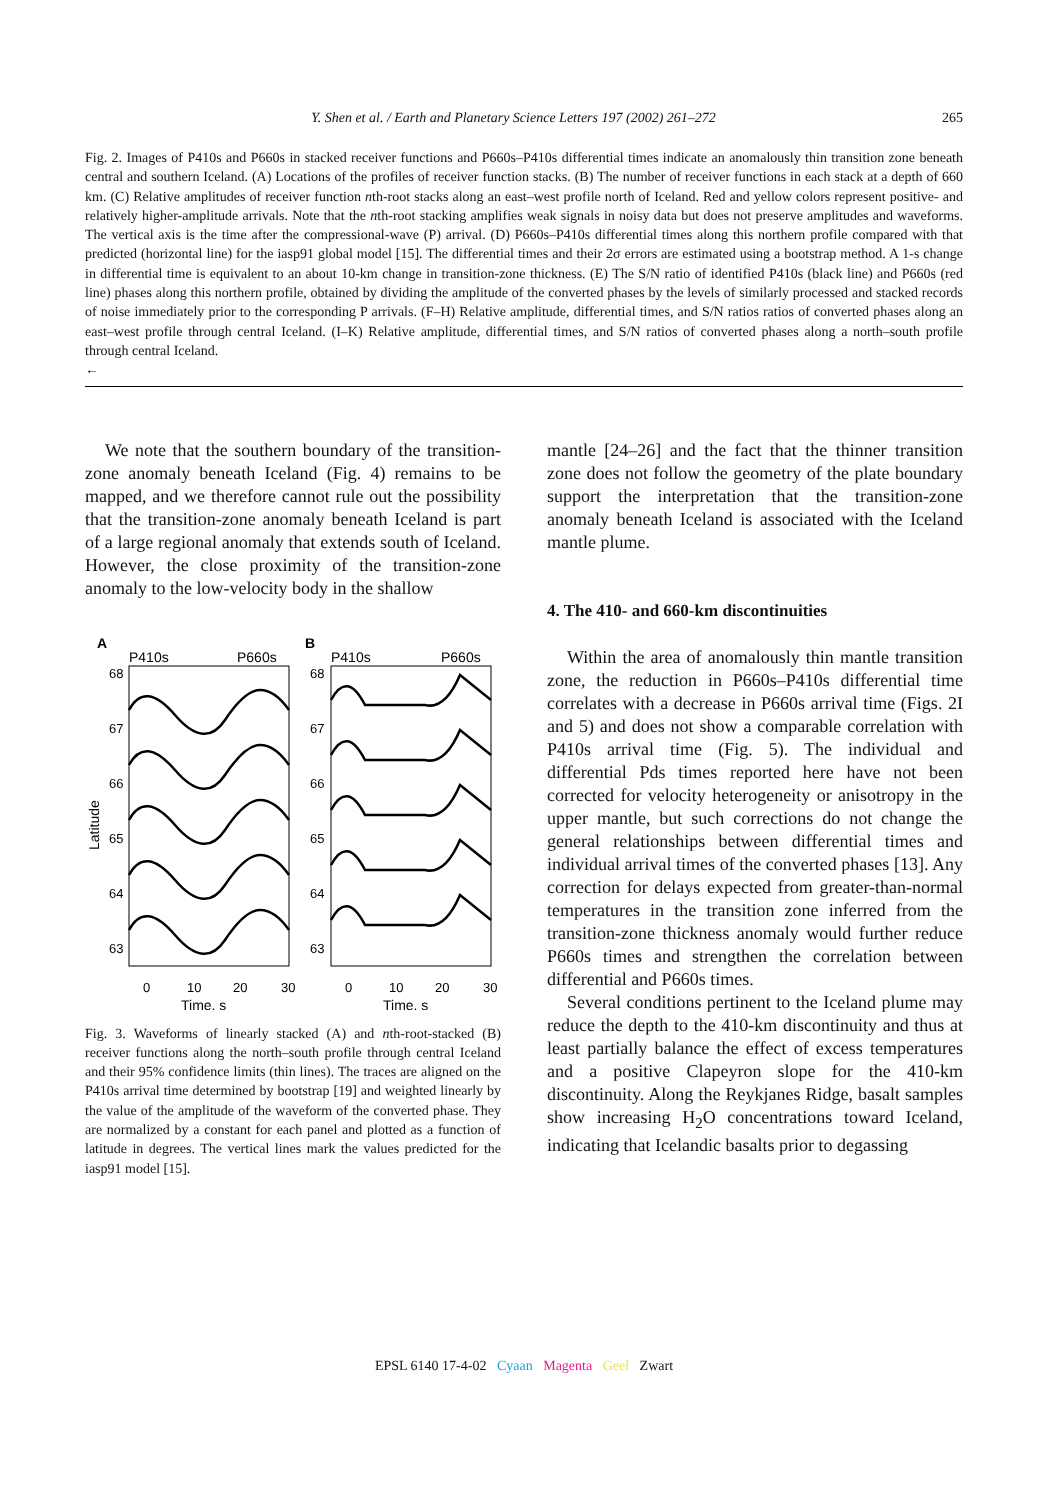Y. Shen et al. / Earth and Planetary Science Letters 197 (2002) 261–272 265
Fig. 2. Images of P410s and P660s in stacked receiver functions and P660s–P410s differential times indicate an anomalously thin transition zone beneath central and southern Iceland. (A) Locations of the profiles of receiver function stacks. (B) The number of receiver functions in each stack at a depth of 660 km. (C) Relative amplitudes of receiver function nth-root stacks along an east–west profile north of Iceland. Red and yellow colors represent positive- and relatively higher-amplitude arrivals. Note that the nth-root stacking amplifies weak signals in noisy data but does not preserve amplitudes and waveforms. The vertical axis is the time after the compressional-wave (P) arrival. (D) P660s–P410s differential times along this northern profile compared with that predicted (horizontal line) for the iasp91 global model [15]. The differential times and their 2σ errors are estimated using a bootstrap method. A 1-s change in differential time is equivalent to an about 10-km change in transition-zone thickness. (E) The S/N ratio of identified P410s (black line) and P660s (red line) phases along this northern profile, obtained by dividing the amplitude of the converted phases by the levels of similarly processed and stacked records of noise immediately prior to the corresponding P arrivals. (F–H) Relative amplitude, differential times, and S/N ratios ratios of converted phases along an east–west profile through central Iceland. (I–K) Relative amplitude, differential times, and S/N ratios of converted phases along a north–south profile through central Iceland.
←
We note that the southern boundary of the transition-zone anomaly beneath Iceland (Fig. 4) remains to be mapped, and we therefore cannot rule out the possibility that the transition-zone anomaly beneath Iceland is part of a large regional anomaly that extends south of Iceland. However, the close proximity of the transition-zone anomaly to the low-velocity body in the shallow
A
P410s
P660s
B
P410s
P660s
68
67
66
65
64
63
68
67
66
65
64
63
0
10
20
30
0
10
20
30
Time, s
Time, s
Latitude
Fig. 3. Waveforms of linearly stacked (A) and nth-root-stacked (B) receiver functions along the north–south profile through central Iceland and their 95% confidence limits (thin lines). The traces are aligned on the P410s arrival time determined by bootstrap [19] and weighted linearly by the value of the amplitude of the waveform of the converted phase. They are normalized by a constant for each panel and plotted as a function of latitude in degrees. The vertical lines mark the values predicted for the iasp91 model [15].
mantle [24–26] and the fact that the thinner transition zone does not follow the geometry of the plate boundary support the interpretation that the transition-zone anomaly beneath Iceland is associated with the Iceland mantle plume.
4. The 410- and 660-km discontinuities
Within the area of anomalously thin mantle transition zone, the reduction in P660s–P410s differential time correlates with a decrease in P660s arrival time (Figs. 2I and 5) and does not show a comparable correlation with P410s arrival time (Fig. 5). The individual and differential Pds times reported here have not been corrected for velocity heterogeneity or anisotropy in the upper mantle, but such corrections do not change the general relationships between differential times and individual arrival times of the converted phases [13]. Any correction for delays expected from greater-than-normal temperatures in the transition zone inferred from the transition-zone thickness anomaly would further reduce P660s times and strengthen the correlation between differential and P660s times.
Several conditions pertinent to the Iceland plume may reduce the depth to the 410-km discontinuity and thus at least partially balance the effect of excess temperatures and a positive Clapeyron slope for the 410-km discontinuity. Along the Reykjanes Ridge, basalt samples show increasing H<sub>2</sub>O concentrations toward Iceland, indicating that Icelandic basalts prior to degassing
EPSL 6140 17-4-02 Cyaan Magenta Geel Zwart